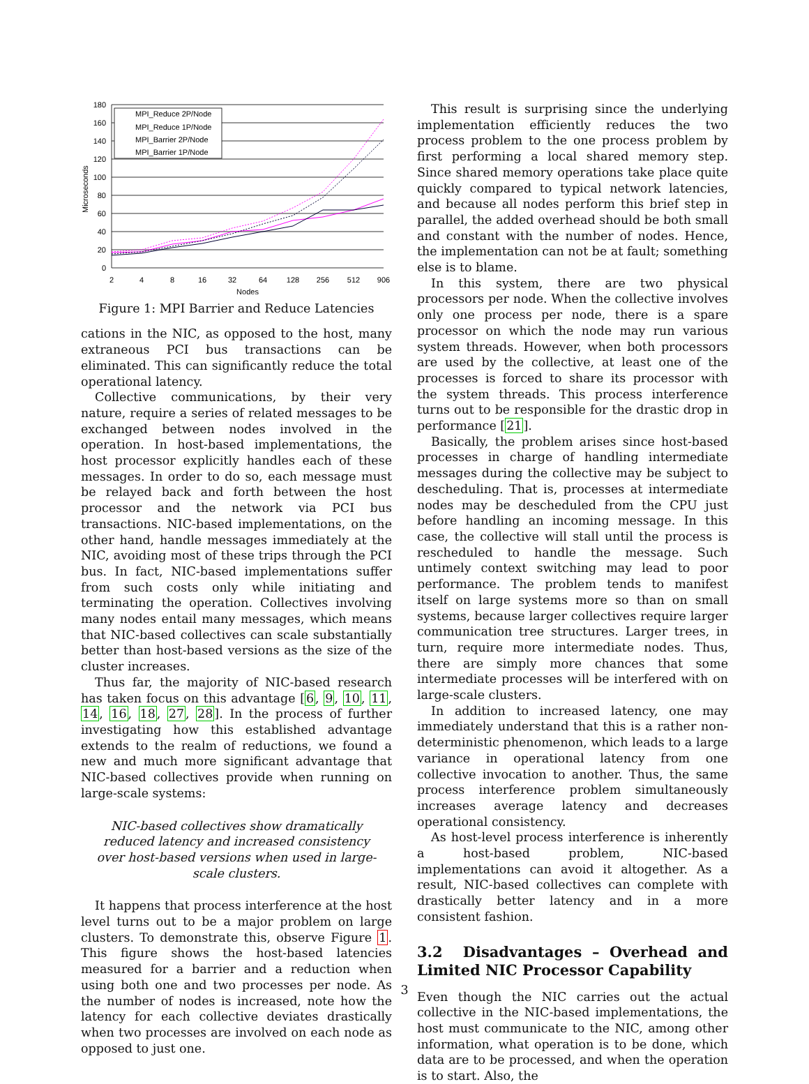0
20
40
60
80
100
120
140
160
180
2
4
8
16
32
64
128
256
512
906
Nodes
Microseconds
MPI_Reduce 2P/Node
MPI_Reduce 1P/Node
MPI_Barrier 2P/Node
MPI_Barrier 1P/Node
Figure 1: MPI Barrier and Reduce Latencies
cations in the NIC, as opposed to the host, many extraneous PCI bus transactions can be eliminated. This can significantly reduce the total operational latency.
Collective communications, by their very nature, require a series of related messages to be exchanged between nodes involved in the operation. In host-based implementations, the host processor explicitly handles each of these messages. In order to do so, each message must be relayed back and forth between the host processor and the network via PCI bus transactions. NIC-based implementations, on the other hand, handle messages immediately at the NIC, avoiding most of these trips through the PCI bus. In fact, NIC-based implementations suffer from such costs only while initiating and terminating the operation. Collectives involving many nodes entail many messages, which means that NIC-based collectives can scale substantially better than host-based versions as the size of the cluster increases.
Thus far, the majority of NIC-based research has taken focus on this advantage [6, 9, 10, 11, 14, 16, 18, 27, 28]. In the process of further investigating how this established advantage extends to the realm of reductions, we found a new and much more significant advantage that NIC-based collectives provide when running on large-scale systems:
NIC-based collectives show dramatically reduced latency and increased consistency over host-based versions when used in large-scale clusters.
It happens that process interference at the host level turns out to be a major problem on large clusters. To demonstrate this, observe Figure 1. This figure shows the host-based latencies measured for a barrier and a reduction when using both one and two processes per node. As the number of nodes is increased, note how the latency for each collective deviates drastically when two processes are involved on each node as opposed to just one.
This result is surprising since the underlying implementation efficiently reduces the two process problem to the one process problem by first performing a local shared memory step. Since shared memory operations take place quite quickly compared to typical network latencies, and because all nodes perform this brief step in parallel, the added overhead should be both small and constant with the number of nodes. Hence, the implementation can not be at fault; something else is to blame.
In this system, there are two physical processors per node. When the collective involves only one process per node, there is a spare processor on which the node may run various system threads. However, when both processors are used by the collective, at least one of the processes is forced to share its processor with the system threads. This process interference turns out to be responsible for the drastic drop in performance [21].
Basically, the problem arises since host-based processes in charge of handling intermediate messages during the collective may be subject to descheduling. That is, processes at intermediate nodes may be descheduled from the CPU just before handling an incoming message. In this case, the collective will stall until the process is rescheduled to handle the message. Such untimely context switching may lead to poor performance. The problem tends to manifest itself on large systems more so than on small systems, because larger collectives require larger communication tree structures. Larger trees, in turn, require more intermediate nodes. Thus, there are simply more chances that some intermediate processes will be interfered with on large-scale clusters.
In addition to increased latency, one may immediately understand that this is a rather non-deterministic phenomenon, which leads to a large variance in operational latency from one collective invocation to another. Thus, the same process interference problem simultaneously increases average latency and decreases operational consistency.
As host-level process interference is inherently a host-based problem, NIC-based implementations can avoid it altogether. As a result, NIC-based collectives can complete with drastically better latency and in a more consistent fashion.
3.2 Disadvantages – Overhead and Limited NIC Processor Capability
Even though the NIC carries out the actual collective in the NIC-based implementations, the host must communicate to the NIC, among other information, what operation is to be done, which data are to be processed, and when the operation is to start. Also, the
3